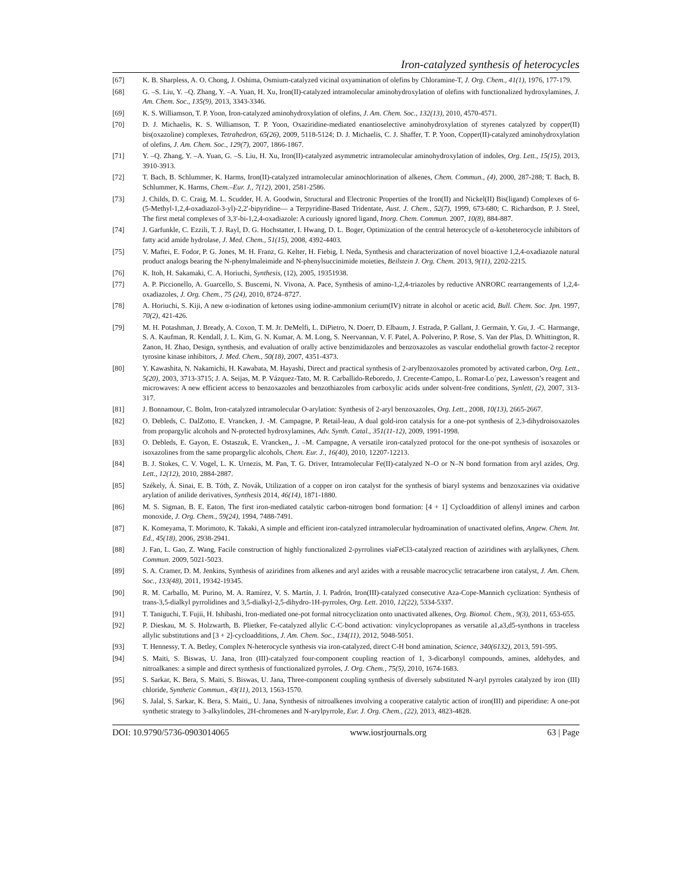Iron-catalyzed synthesis of heterocycles
[67] K. B. Sharpless, A. O. Chong, J. Oshima, Osmium-catalyzed vicinal oxyamination of olefins by Chloramine-T, J. Org. Chem., 41(1), 1976, 177-179.
[68] G. –S. Liu, Y. –Q. Zhang, Y. –A. Yuan, H. Xu, Iron(II)-catalyzed intramolecular aminohydroxylation of olefins with functionalized hydroxylamines, J. Am. Chem. Soc., 135(9), 2013, 3343-3346.
[69] K. S. Williamson, T. P. Yoon, Iron-catalyzed aminohydroxylation of olefins, J. Am. Chem. Soc., 132(13), 2010, 4570-4571.
[70] D. J. Michaelis, K. S. Williamson, T. P. Yoon, Oxaziridine-mediated enantioselective aminohydroxylation of styrenes catalyzed by copper(II) bis(oxazoline) complexes, Tetrahedron, 65(26), 2009, 5118-5124; D. J. Michaelis, C. J. Shaffer, T. P. Yoon, Copper(II)-catalyzed aminohydroxylation of olefins, J. Am. Chem. Soc., 129(7), 2007, 1866-1867.
[71] Y. –Q. Zhang, Y. –A. Yuan, G. –S. Liu, H. Xu, Iron(II)-catalyzed asymmetric intramolecular aminohydroxylation of indoles, Org. Lett., 15(15), 2013, 3910-3913.
[72] T. Bach, B. Schlummer, K. Harms, Iron(II)-catalyzed intramolecular aminochlorination of alkenes, Chem. Commun., (4), 2000, 287-288; T. Bach, B. Schlummer, K. Harms, Chem.–Eur. J., 7(12), 2001, 2581-2586.
[73] J. Childs, D. C. Craig, M. L. Scudder, H. A. Goodwin, Structural and Electronic Properties of the Iron(II) and Nickel(II) Bis(ligand) Complexes of 6-(5-Methyl-1,2,4-oxadiazol-3-yl)-2,2′-bipyridine— a Terpyridine-Based Tridentate, Aust. J. Chem., 52(7), 1999, 673-680; C. Richardson, P. J. Steel, The first metal complexes of 3,3′-bi-1,2,4-oxadiazole: A curiously ignored ligand, Inorg. Chem. Commun. 2007, 10(8), 884-887.
[74] J. Garfunkle, C. Ezzili, T. J. Rayl, D. G. Hochstatter, I. Hwang, D. L. Boger, Optimization of the central heterocycle of α-ketoheterocycle inhibitors of fatty acid amide hydrolase, J. Med. Chem., 51(15), 2008, 4392-4403.
[75] V. Maftei, E. Fodor, P. G. Jones, M. H. Franz, G. Kelter, H. Fiebig, I. Neda, Synthesis and characterization of novel bioactive 1,2,4-oxadiazole natural product analogs bearing the N-phenylmaleimide and N-phenylsuccinimide moieties, Beilstein J. Org. Chem. 2013, 9(11), 2202-2215.
[76] K. Itoh, H. Sakamaki, C. A. Horiuchi, Synthesis, (12), 2005, 19351938.
[77] A. P. Piccionello, A. Guarcello, S. Buscemi, N. Vivona, A. Pace, Synthesis of amino-1,2,4-triazoles by reductive ANRORC rearrangements of 1,2,4-oxadiazoles, J. Org. Chem., 75 (24), 2010, 8724–8727.
[78] A. Horiuchi, S. Kiji, A new α-iodination of ketones using iodine-ammonium cerium(IV) nitrate in alcohol or acetic acid, Bull. Chem. Soc. Jpn. 1997, 70(2), 421-426.
[79] M. H. Potashman, J. Bready, A. Coxon, T. M. Jr. DeMelfi, L. DiPietro, N. Doerr, D. Elbaum, J. Estrada, P. Gallant, J. Germain, Y. Gu, J. -C. Harmange, S. A. Kaufman, R. Kendall, J. L. Kim, G. N. Kumar, A. M. Long, S. Neervannan, V. F. Patel, A. Polverino, P. Rose, S. Van der Plas, D. Whittington, R. Zanon, H. Zhao, Design, synthesis, and evaluation of orally active benzimidazoles and benzoxazoles as vascular endothelial growth factor-2 receptor tyrosine kinase inhibitors, J. Med. Chem., 50(18), 2007, 4351-4373.
[80] Y. Kawashita, N. Nakamichi, H. Kawabata, M. Hayashi, Direct and practical synthesis of 2-arylbenzoxazoles promoted by activated carbon, Org. Lett., 5(20), 2003, 3713-3715; J. A. Seijas, M. P. Vázquez-Tato, M. R. Carballido-Reboredo, J. Crecente-Campo, L. Romar-Lo´pez, Lawesson’s reagent and microwaves: A new efficient access to benzoxazoles and benzothiazoles from carboxylic acids under solvent-free conditions, Synlett, (2), 2007, 313-317.
[81] J. Bonnamour, C. Bolm, Iron-catalyzed intramolecular O-arylation: Synthesis of 2-aryl benzoxazoles, Org. Lett., 2008, 10(13), 2665-2667.
[82] O. Debleds, C. DalZotto, E. Vrancken, J. -M. Campagne, P. Retail-leau, A dual gold-iron catalysis for a one-pot synthesis of 2,3-dihydroisoxazoles from propargylic alcohols and N-protected hydroxylamines, Adv. Synth. Catal., 351(11-12), 2009, 1991-1998.
[83] O. Debleds, E. Gayon, E. Ostaszuk, E. Vrancken,, J. –M. Campagne, A versatile iron-catalyzed protocol for the one-pot synthesis of isoxazoles or isoxazolines from the same propargylic alcohols, Chem. Eur. J., 16(40), 2010, 12207-12213.
[84] B. J. Stokes, C. V. Vogel, L. K. Urnezis, M. Pan, T. G. Driver, Intramolecular Fe(II)-catalyzed N–O or N–N bond formation from aryl azides, Org. Lett., 12(12), 2010, 2884-2887.
[85] Székely, Á. Sinai, E. B. Tóth, Z. Novák, Utilization of a copper on iron catalyst for the synthesis of biaryl systems and benzoxazines via oxidative arylation of anilide derivatives, Synthesis 2014, 46(14), 1871-1880.
[86] M. S. Sigman, B. E. Eaton, The first iron-mediated catalytic carbon-nitrogen bond formation: [4 + 1] Cycloaddition of allenyl imines and carbon monoxide, J. Org. Chem., 59(24), 1994, 7488-7491.
[87] K. Komeyama, T. Morimoto, K. Takaki, A simple and efficient iron-catalyzed intramolecular hydroamination of unactivated olefins, Angew. Chem. Int. Ed., 45(18), 2006, 2938-2941.
[88] J. Fan, L. Gao, Z. Wang, Facile construction of highly functionalized 2-pyrrolines viaFeCl3-catalyzed reaction of aziridines with arylalkynes, Chem. Commun. 2009, 5021-5023.
[89] S. A. Cramer, D. M. Jenkins, Synthesis of aziridines from alkenes and aryl azides with a reusable macrocyclic tetracarbene iron catalyst, J. Am. Chem. Soc., 133(48), 2011, 19342-19345.
[90] R. M. Carballo, M. Purino, M. A. Ramírez, V. S. Martín, J. I. Padrón, Iron(III)-catalyzed consecutive Aza-Cope-Mannich cyclization: Synthesis of trans-3,5-dialkyl pyrrolidines and 3,5-dialkyl-2,5-dihydro-1H-pyrroles, Org. Lett. 2010, 12(22), 5334-5337.
[91] T. Taniguchi, T. Fujii, H. Ishibashi, Iron-mediated one-pot formal nitrocyclization onto unactivated alkenes, Org. Biomol. Chem., 9(3), 2011, 653-655.
[92] P. Dieskau, M. S. Holzwarth, B. Plietker, Fe-catalyzed allylic C-C-bond activation: vinylcyclopropanes as versatile a1,a3,d5-synthons in traceless allylic substitutions and [3 + 2]-cycloadditions, J. Am. Chem. Soc., 134(11), 2012, 5048-5051.
[93] T. Hennessy, T. A. Betley, Complex N-heterocycle synthesis via iron-catalyzed, direct C-H bond amination, Science, 340(6132), 2013, 591-595.
[94] S. Maiti, S. Biswas, U. Jana, Iron (III)-catalyzed four-component coupling reaction of 1, 3-dicarbonyl compounds, amines, aldehydes, and nitroalkanes: a simple and direct synthesis of functionalized pyrroles, J. Org. Chem., 75(5), 2010, 1674-1683.
[95] S. Sarkar, K. Bera, S. Maiti, S. Biswas, U. Jana, Three-component coupling synthesis of diversely substituted N-aryl pyrroles catalyzed by iron (III) chloride, Synthetic Commun., 43(11), 2013, 1563-1570.
[96] S. Jalal, S. Sarkar, K. Bera, S. Maiti,, U. Jana, Synthesis of nitroalkenes involving a cooperative catalytic action of iron(III) and piperidine: A one-pot synthetic strategy to 3-alkylindoles, 2H-chromenes and N-arylpyrrole, Eur. J. Org. Chem., (22), 2013, 4823-4828.
DOI: 10.9790/5736-0903014065 www.iosrjournals.org 63 | Page